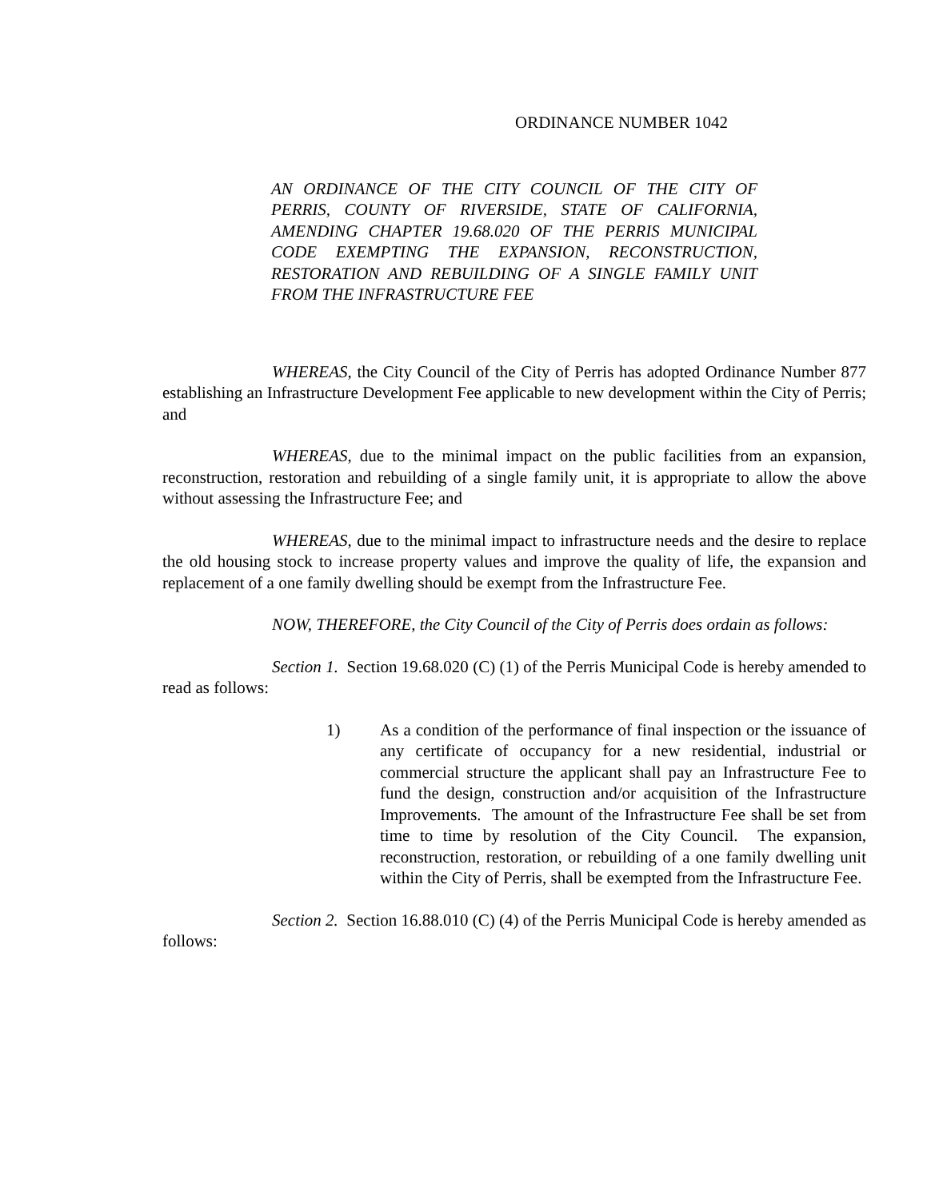ORDINANCE NUMBER 1042
AN ORDINANCE OF THE CITY COUNCIL OF THE CITY OF PERRIS, COUNTY OF RIVERSIDE, STATE OF CALIFORNIA, AMENDING CHAPTER 19.68.020 OF THE PERRIS MUNICIPAL CODE EXEMPTING THE EXPANSION, RECONSTRUCTION, RESTORATION AND REBUILDING OF A SINGLE FAMILY UNIT FROM THE INFRASTRUCTURE FEE
WHEREAS, the City Council of the City of Perris has adopted Ordinance Number 877 establishing an Infrastructure Development Fee applicable to new development within the City of Perris; and
WHEREAS, due to the minimal impact on the public facilities from an expansion, reconstruction, restoration and rebuilding of a single family unit, it is appropriate to allow the above without assessing the Infrastructure Fee; and
WHEREAS, due to the minimal impact to infrastructure needs and the desire to replace the old housing stock to increase property values and improve the quality of life, the expansion and replacement of a one family dwelling should be exempt from the Infrastructure Fee.
NOW, THEREFORE, the City Council of the City of Perris does ordain as follows:
Section 1. Section 19.68.020 (C) (1) of the Perris Municipal Code is hereby amended to read as follows:
1) As a condition of the performance of final inspection or the issuance of any certificate of occupancy for a new residential, industrial or commercial structure the applicant shall pay an Infrastructure Fee to fund the design, construction and/or acquisition of the Infrastructure Improvements. The amount of the Infrastructure Fee shall be set from time to time by resolution of the City Council. The expansion, reconstruction, restoration, or rebuilding of a one family dwelling unit within the City of Perris, shall be exempted from the Infrastructure Fee.
Section 2. Section 16.88.010 (C) (4) of the Perris Municipal Code is hereby amended as follows: